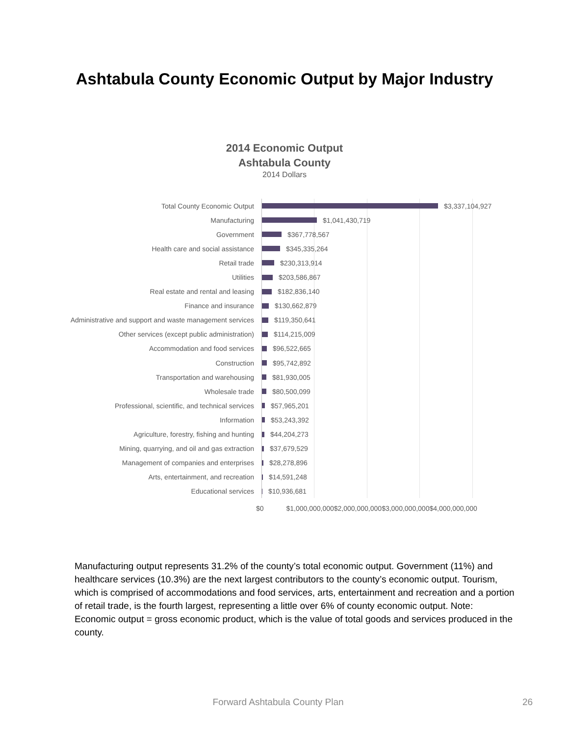Ashtabula County Economic Output by Major Industry
2014 Economic Output
Ashtabula County
2014 Dollars
Total County Economic Output $3,337,104,927
Manufacturing $1,041,430,719
Government $367,778,567
Health care and social assistance $345,335,264
Retail trade $230,313,914
Utilities $203,586,867
Real estate and rental and leasing $182,836,140
Finance and insurance $130,662,879
Administrative and support and waste management services $119,350,641
Other services (except public administration) $114,215,009
Accommodation and food services $96,522,665
Construction $95,742,892
Transportation and warehousing $81,930,005
Wholesale trade $80,500,099
Professional, scientific, and technical services $57,965,201
Information $53,243,392
Agriculture, forestry, fishing and hunting $44,204,273
Mining, quarrying, and oil and gas extraction $37,679,529
Management of companies and enterprises $28,278,896
Arts, entertainment, and recreation $14,591,248
Educational services $10,936,681
$0 $1,000,000,000$2,000,000,000$3,000,000,000$4,000,000,000
Manufacturing output represents 31.2% of the county’s total economic output. Government (11%) and healthcare services (10.3%) are the next largest contributors to the county’s economic output. Tourism, which is comprised of accommodations and food services, arts, entertainment and recreation and a portion of retail trade, is the fourth largest, representing a little over 6% of county economic output. Note: Economic output = gross economic product, which is the value of total goods and services produced in the county.
Forward Ashtabula County Plan 26